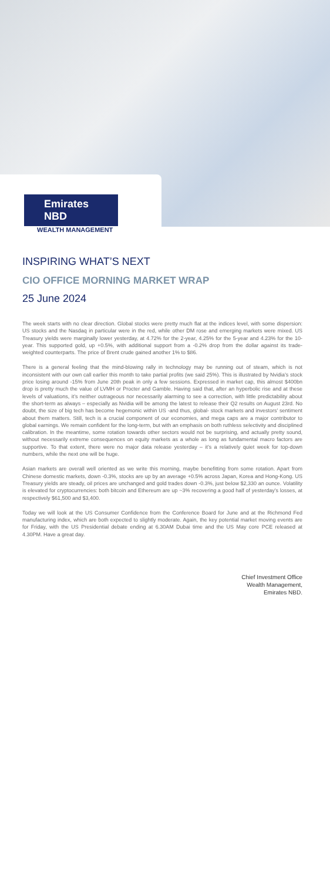Emirates NBD
WEALTH MANAGEMENT
INSPIRING WHAT’S NEXT
CIO OFFICE MORNING MARKET WRAP
25 June 2024
The week starts with no clear direction. Global stocks were pretty much flat at the indices level, with some dispersion: US stocks and the Nasdaq in particular were in the red, while other DM rose and emerging markets were mixed. US Treasury yields were marginally lower yesterday, at 4.72% for the 2-year, 4.25% for the 5-year and 4.23% for the 10-year. This supported gold, up +0.5%, with additional support from a -0.2% drop from the dollar against its trade-weighted counterparts. The price of Brent crude gained another 1% to $86.
There is a general feeling that the mind-blowing rally in technology may be running out of steam, which is not inconsistent with our own call earlier this month to take partial profits (we said 25%). This is illustrated by Nvidia’s stock price losing around -15% from June 20th peak in only a few sessions. Expressed in market cap, this almost $400bn drop is pretty much the value of LVMH or Procter and Gamble. Having said that, after an hyperbolic rise and at these levels of valuations, it’s neither outrageous nor necessarily alarming to see a correction, with little predictability about the short-term as always – especially as Nvidia will be among the latest to release their Q2 results on August 23rd. No doubt, the size of big tech has become hegemonic within US -and thus, global- stock markets and investors’ sentiment about them matters. Still, tech is a crucial component of our economies, and mega caps are a major contributor to global earnings. We remain confident for the long-term, but with an emphasis on both ruthless selectivity and disciplined calibration. In the meantime, some rotation towards other sectors would not be surprising, and actually pretty sound, without necessarily extreme consequences on equity markets as a whole as long as fundamental macro factors are supportive. To that extent, there were no major data release yesterday – it’s a relatively quiet week for top-down numbers, while the next one will be huge.
Asian markets are overall well oriented as we write this morning, maybe benefitting from some rotation. Apart from Chinese domestic markets, down -0.3%, stocks are up by an average +0.5% across Japan, Korea and Hong-Kong. US Treasury yields are steady, oil prices are unchanged and gold trades down -0.3%, just below $2,330 an ounce. Volatility is elevated for cryptocurrencies: both bitcoin and Ethereum are up ~3% recovering a good half of yesterday’s losses, at respectively $61,500 and $3,400.
Today we will look at the US Consumer Confidence from the Conference Board for June and at the Richmond Fed manufacturing index, which are both expected to slightly moderate. Again, the key potential market moving events are for Friday, with the US Presidential debate ending at 6.30AM Dubai time and the US May core PCE released at 4.30PM. Have a great day.
Chief Investment Office
Wealth Management,
Emirates NBD.